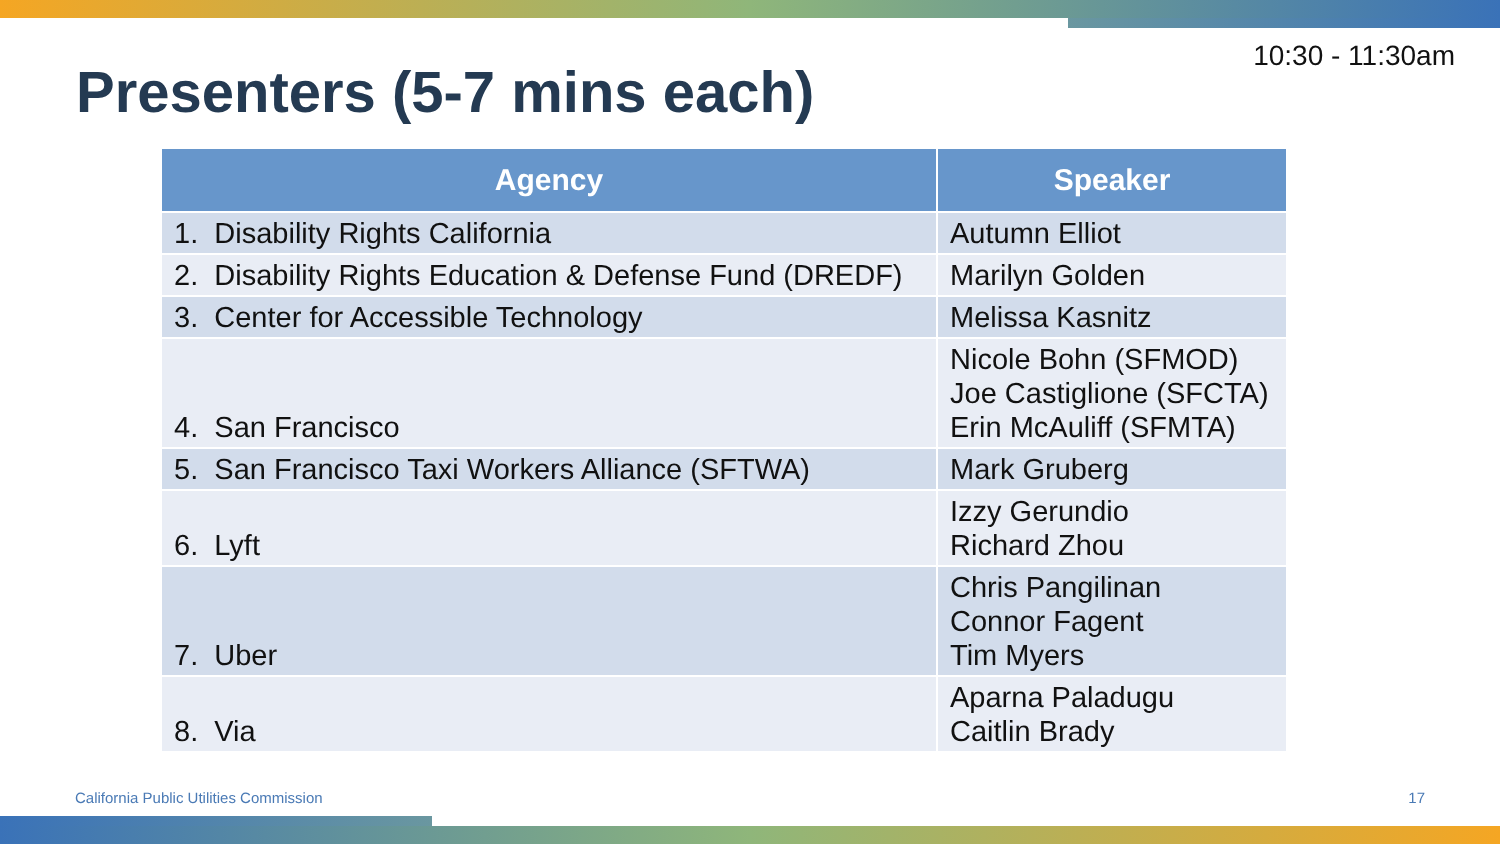Presenters (5-7 mins each)
10:30 - 11:30am
| Agency | Speaker |
| --- | --- |
| 1. Disability Rights California | Autumn Elliot |
| 2. Disability Rights Education & Defense Fund (DREDF) | Marilyn Golden |
| 3. Center for Accessible Technology | Melissa Kasnitz |
| 4. San Francisco | Nicole Bohn (SFMOD) Joe Castiglione (SFCTA) Erin McAuliff (SFMTA) |
| 5. San Francisco Taxi Workers Alliance (SFTWA) | Mark Gruberg |
| 6. Lyft | Izzy Gerundio Richard Zhou |
| 7. Uber | Chris Pangilinan Connor Fagent Tim Myers |
| 8. Via | Aparna Paladugu Caitlin Brady |
California Public Utilities Commission 17